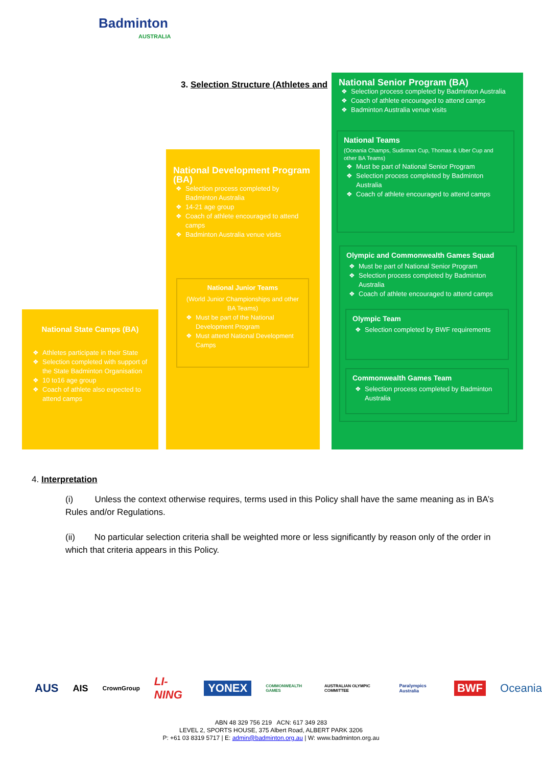Badminton
AUSTRALIA
3. Selection Structure (Athletes and
National State Camps (BA)
Athletes participate in their State
Selection completed with support of the State Badminton Organisation
10 to16 age group
Coach of athlete also expected to attend camps
National Development Program (BA)
Selection process completed by Badminton Australia
14-21 age group
Coach of athlete encouraged to attend camps
Badminton Australia venue visits
National Junior Teams
(World Junior Championships and other BA Teams)
Must be part of the National Development Program
Must attend National Development Camps
National Senior Program (BA)
Selection process completed by Badminton Australia
Coach of athlete encouraged to attend camps
Badminton Australia venue visits
National Teams
(Oceania Champs, Sudirman Cup, Thomas & Uber Cup and other BA Teams)
Must be part of National Senior Program
Selection process completed by Badminton Australia
Coach of athlete encouraged to attend camps
Olympic and Commonwealth Games Squad
Must be part of National Senior Program
Selection process completed by Badminton Australia
Coach of athlete encouraged to attend camps
Olympic Team
Selection completed by BWF requirements
Commonwealth Games Team
Selection process completed by Badminton Australia
4. Interpretation
(i) Unless the context otherwise requires, terms used in this Policy shall have the same meaning as in BA’s Rules and/or Regulations.
(ii) No particular selection criteria shall be weighted more or less significantly by reason only of the order in which that criteria appears in this Policy.
AUS AIS CrownGroup LI-NING YONEX COMMONWEALTH GAMES AUSTRALIAN OLYMPIC COMMITTEE Paralympics Australia BWF Oceania
ABN 48 329 756 219 ACN: 617 349 283
LEVEL 2, SPORTS HOUSE, 375 Albert Road, ALBERT PARK 3206
P: +61 03 8319 5717 | E: admin@badminton.org.au | W: www.badminton.org.au